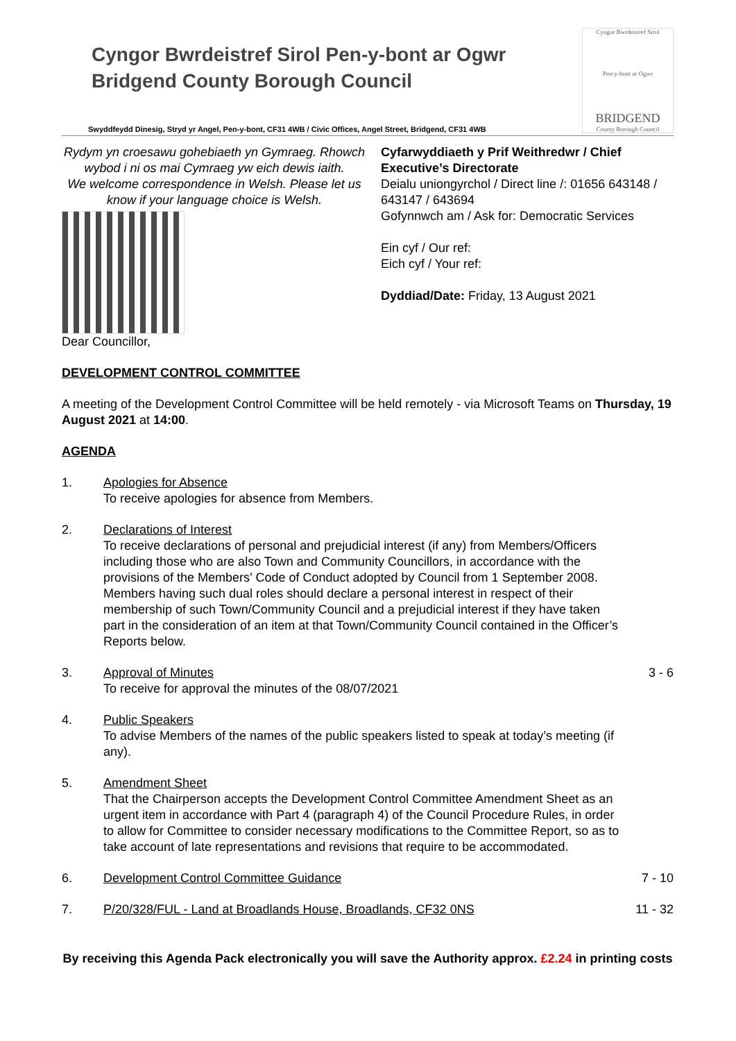Cyngor Bwrdeistref Sirol Pen-y-bont ar Ogwr
Bridgend County Borough Council
Cyngor Bwrdeistref Sirol
Pen-y-bont ar Ogwr
BRIDGEND
County Borough Council
Swyddfeydd Dinesig, Stryd yr Angel, Pen-y-bont, CF31 4WB / Civic Offices, Angel Street, Bridgend, CF31 4WB
Rydym yn croesawu gohebiaeth yn Gymraeg. Rhowch wybod i ni os mai Cymraeg yw eich dewis iaith.
We welcome correspondence in Welsh. Please let us know if your language choice is Welsh.
Cyfarwyddiaeth y Prif Weithredwr / Chief Executive’s Directorate
Deialu uniongyrchol / Direct line /: 01656 643148 / 643147 / 643694
Gofynnwch am / Ask for: Democratic Services
Ein cyf / Our ref:
Eich cyf / Your ref:
Dyddiad/Date: Friday, 13 August 2021
Dear Councillor,
DEVELOPMENT CONTROL COMMITTEE
A meeting of the Development Control Committee will be held remotely - via Microsoft Teams on Thursday, 19 August 2021 at 14:00.
AGENDA
1. Apologies for Absence
To receive apologies for absence from Members.
2. Declarations of Interest
To receive declarations of personal and prejudicial interest (if any) from Members/Officers including those who are also Town and Community Councillors, in accordance with the provisions of the Members’ Code of Conduct adopted by Council from 1 September 2008. Members having such dual roles should declare a personal interest in respect of their membership of such Town/Community Council and a prejudicial interest if they have taken part in the consideration of an item at that Town/Community Council contained in the Officer’s Reports below.
3. Approval of Minutes
To receive for approval the minutes of the 08/07/2021
3 - 6
4. Public Speakers
To advise Members of the names of the public speakers listed to speak at today’s meeting (if any).
5. Amendment Sheet
That the Chairperson accepts the Development Control Committee Amendment Sheet as an urgent item in accordance with Part 4 (paragraph 4) of the Council Procedure Rules, in order to allow for Committee to consider necessary modifications to the Committee Report, so as to take account of late representations and revisions that require to be accommodated.
6. Development Control Committee Guidance
7 - 10
7. P/20/328/FUL - Land at Broadlands House, Broadlands, CF32 0NS
11 - 32
By receiving this Agenda Pack electronically you will save the Authority approx. £2.24 in printing costs